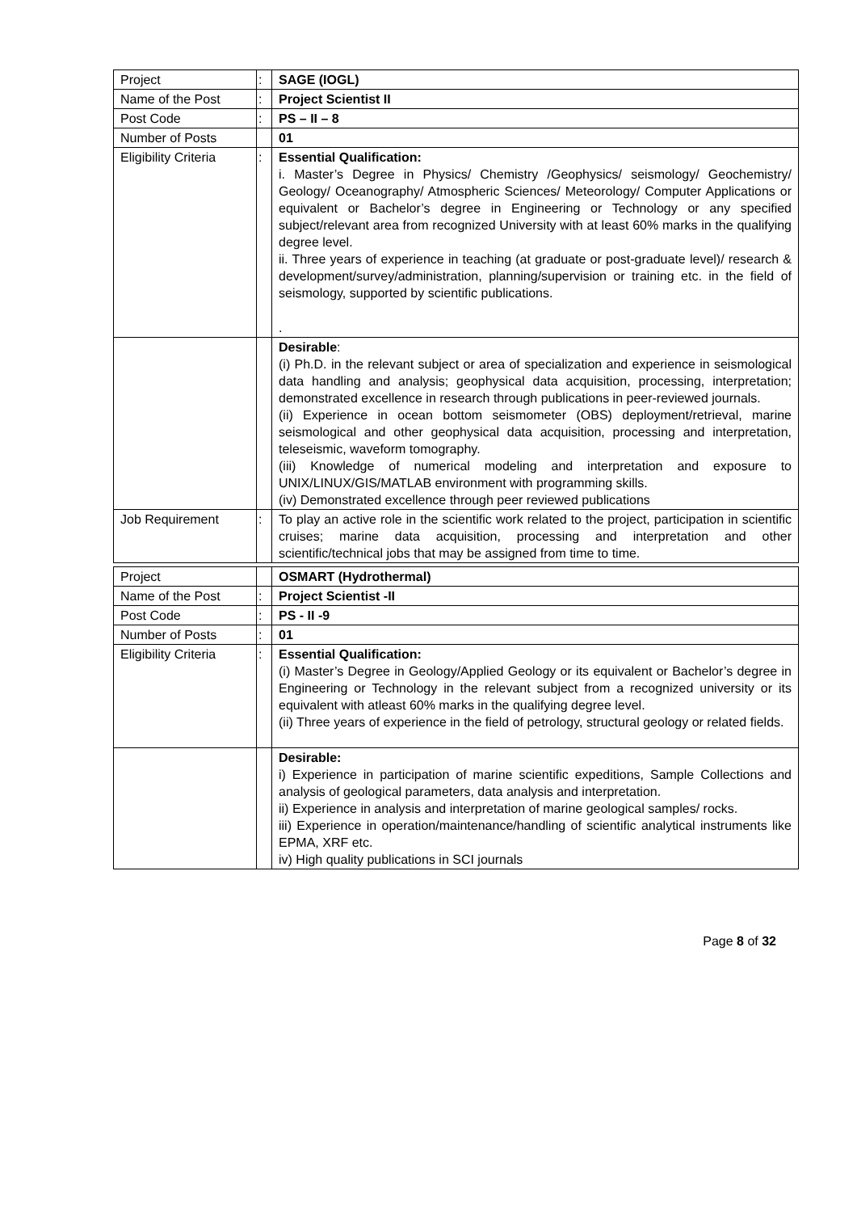| Project | : | SAGE (IOGL) |
| Name of the Post | : | Project Scientist II |
| Post Code | : | PS – II – 8 |
| Number of Posts | | 01 |
| Eligibility Criteria | : | Essential Qualification: i. Master’s Degree in Physics/ Chemistry /Geophysics/ seismology/ Geochemistry/ Geology/ Oceanography/ Atmospheric Sciences/ Meteorology/ Computer Applications or equivalent or Bachelor’s degree in Engineering or Technology or any specified subject/relevant area from recognized University with at least 60% marks in the qualifying degree level. ii. Three years of experience in teaching (at graduate or post-graduate level)/ research & development/survey/administration, planning/supervision or training etc. in the field of seismology, supported by scientific publications. . |
| | | Desirable : (i) Ph.D. in the relevant subject or area of specialization and experience in seismological data handling and analysis; geophysical data acquisition, processing, interpretation; demonstrated excellence in research through publications in peer-reviewed journals. (ii) Experience in ocean bottom seismometer (OBS) deployment/retrieval, marine seismological and other geophysical data acquisition, processing and interpretation, teleseismic, waveform tomography. (iii) Knowledge of numerical modeling and interpretation and exposure to UNIX/LINUX/GIS/MATLAB environment with programming skills. (iv) Demonstrated excellence through peer reviewed publications |
| Job Requirement | : | To play an active role in the scientific work related to the project, participation in scientific cruises; marine data acquisition, processing and interpretation and other scientific/technical jobs that may be assigned from time to time. |
| Project | | OSMART (Hydrothermal) |
| Name of the Post | : | Project Scientist -II |
| Post Code | : | PS - II -9 |
| Number of Posts | : | 01 |
| Eligibility Criteria | : | Essential Qualification: (i) Master’s Degree in Geology/Applied Geology or its equivalent or Bachelor’s degree in Engineering or Technology in the relevant subject from a recognized university or its equivalent with atleast 60% marks in the qualifying degree level. (ii) Three years of experience in the field of petrology, structural geology or related fields. |
| | | Desirable: i) Experience in participation of marine scientific expeditions, Sample Collections and analysis of geological parameters, data analysis and interpretation. ii) Experience in analysis and interpretation of marine geological samples/ rocks. iii) Experience in operation/maintenance/handling of scientific analytical instruments like EPMA, XRF etc. iv) High quality publications in SCI journals |
Page 8 of 32